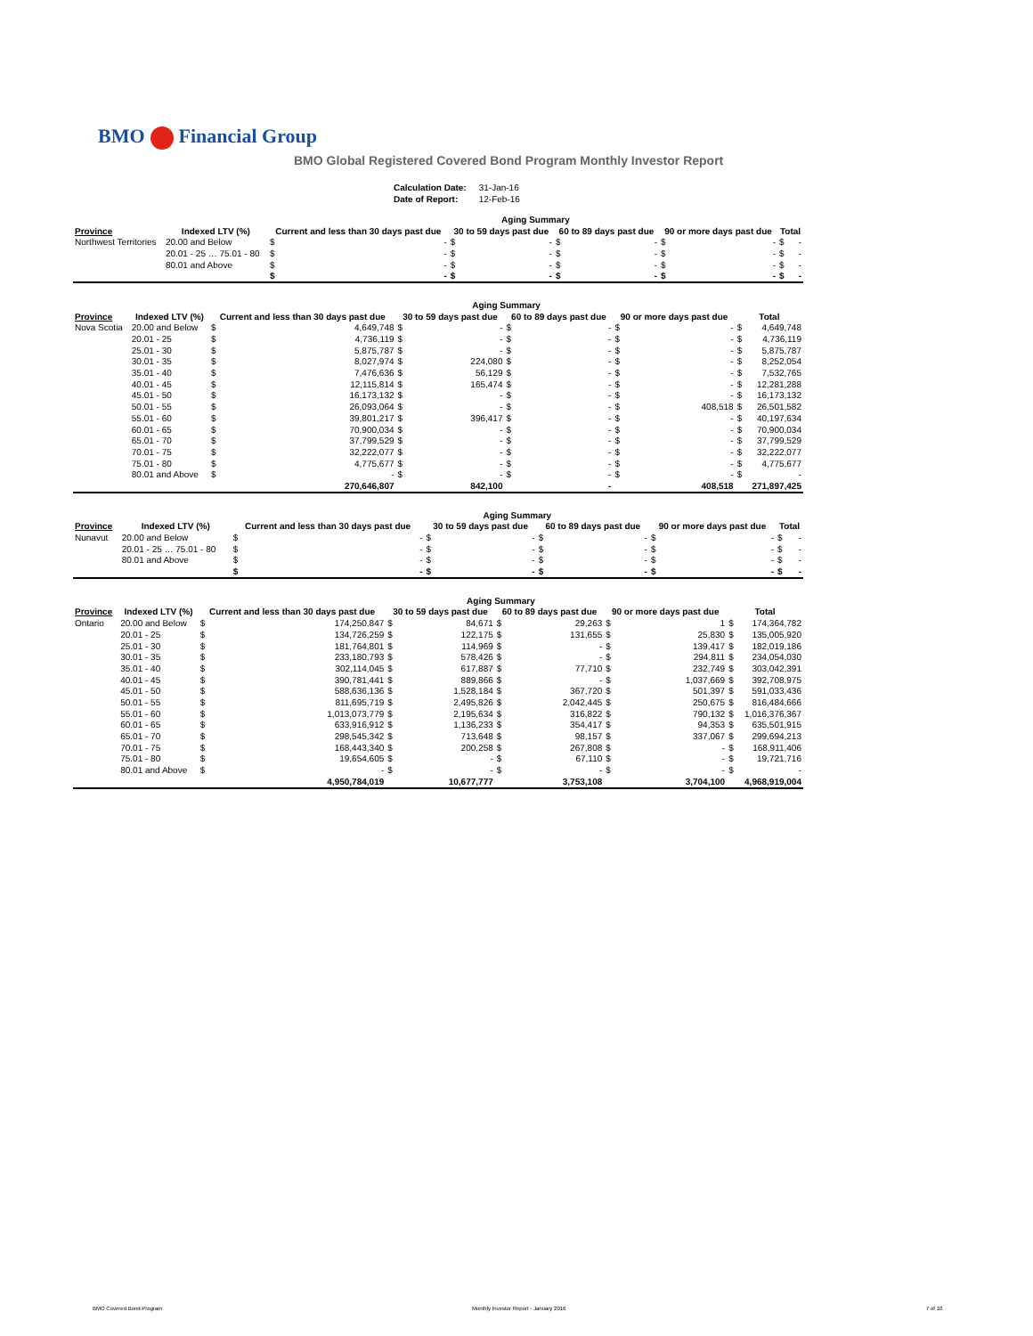BMO Financial Group
BMO Global Registered Covered Bond Program Monthly Investor Report
| Calculation Date: | 31-Jan-16 |
| Date of Report: | 12-Feb-16 |
| | | Aging Summary | | | | | | | | | |
| --- | --- | --- | --- | --- | --- | --- | --- | --- | --- | --- | --- |
| Province | Indexed LTV (%) | Current and less than 30 days past due | | 30 to 59 days past due | | 60 to 89 days past due | | 90 or more days past due | | Total | |
| Northwest Territories | 20.00 and Below | $ | - | $ | - | $ | - | $ | - | $ | - |
| | 20.01 - 25 … 75.01 - 80 | $ | - | $ | - | $ | - | $ | - | $ | - |
| | 80.01 and Above | $ | - | $ | - | $ | - | $ | - | $ | - |
| | | $ | - | $ | - | $ | - | $ | - | $ | - |
| | | Aging Summary | | | | | | | | | |
| --- | --- | --- | --- | --- | --- | --- | --- | --- | --- | --- | --- |
| Province | Indexed LTV (%) | Current and less than 30 days past due | | 30 to 59 days past due | | 60 to 89 days past due | | 90 or more days past due | | Total | |
| Nova Scotia | 20.00 and Below | $ | 4,649,748 | $ | - | $ | - | $ | - | $ | 4,649,748 |
| | 20.01 - 25 | $ | 4,736,119 | $ | - | $ | - | $ | - | $ | 4,736,119 |
| | 25.01 - 30 | $ | 5,875,787 | $ | - | $ | - | $ | - | $ | 5,875,787 |
| | 30.01 - 35 | $ | 8,027,974 | $ | 224,080 | $ | - | $ | - | $ | 8,252,054 |
| | 35.01 - 40 | $ | 7,476,636 | $ | 56,129 | $ | - | $ | - | $ | 7,532,765 |
| | 40.01 - 45 | $ | 12,115,814 | $ | 165,474 | $ | - | $ | - | $ | 12,281,288 |
| | 45.01 - 50 | $ | 16,173,132 | $ | - | $ | - | $ | - | $ | 16,173,132 |
| | 50.01 - 55 | $ | 26,093,064 | $ | - | $ | - | $ | 408,518 | $ | 26,501,582 |
| | 55.01 - 60 | $ | 39,801,217 | $ | 396,417 | $ | - | $ | - | $ | 40,197,634 |
| | 60.01 - 65 | $ | 70,900,034 | $ | - | $ | - | $ | - | $ | 70,900,034 |
| | 65.01 - 70 | $ | 37,799,529 | $ | - | $ | - | $ | - | $ | 37,799,529 |
| | 70.01 - 75 | $ | 32,222,077 | $ | - | $ | - | $ | - | $ | 32,222,077 |
| | 75.01 - 80 | $ | 4,775,677 | $ | - | $ | - | $ | - | $ | 4,775,677 |
| | 80.01 and Above | $ | - | $ | - | $ | - | $ | - | $ | - |
| | | | 270,646,807 | | 842,100 | | - | | 408,518 | | 271,897,425 |
| | | Aging Summary | | | | | | | | | |
| --- | --- | --- | --- | --- | --- | --- | --- | --- | --- | --- | --- |
| Province | Indexed LTV (%) | Current and less than 30 days past due | | 30 to 59 days past due | | 60 to 89 days past due | | 90 or more days past due | | Total | |
| Nunavut | 20.00 and Below | $ | - | $ | - | $ | - | $ | - | $ | - |
| | 20.01 - 25 … 75.01 - 80 | $ | - | $ | - | $ | - | $ | - | $ | - |
| | 80.01 and Above | $ | - | $ | - | $ | - | $ | - | $ | - |
| | | $ | - | $ | - | $ | - | $ | - | $ | - |
| | | Aging Summary | | | | | | | | | |
| --- | --- | --- | --- | --- | --- | --- | --- | --- | --- | --- | --- |
| Province | Indexed LTV (%) | Current and less than 30 days past due | | 30 to 59 days past due | | 60 to 89 days past due | | 90 or more days past due | | Total | |
| Ontario | 20.00 and Below | $ | 174,250,847 | $ | 84,671 | $ | 29,263 | $ | 1 | $ | 174,364,782 |
| | 20.01 - 25 | $ | 134,726,259 | $ | 122,175 | $ | 131,655 | $ | 25,830 | $ | 135,005,920 |
| | 25.01 - 30 | $ | 181,764,801 | $ | 114,969 | $ | - | $ | 139,417 | $ | 182,019,186 |
| | 30.01 - 35 | $ | 233,180,793 | $ | 578,426 | $ | - | $ | 294,811 | $ | 234,054,030 |
| | 35.01 - 40 | $ | 302,114,045 | $ | 617,887 | $ | 77,710 | $ | 232,749 | $ | 303,042,391 |
| | 40.01 - 45 | $ | 390,781,441 | $ | 889,866 | $ | - | $ | 1,037,669 | $ | 392,708,975 |
| | 45.01 - 50 | $ | 588,636,136 | $ | 1,528,184 | $ | 367,720 | $ | 501,397 | $ | 591,033,436 |
| | 50.01 - 55 | $ | 811,695,719 | $ | 2,495,826 | $ | 2,042,445 | $ | 250,675 | $ | 816,484,666 |
| | 55.01 - 60 | $ | 1,013,073,779 | $ | 2,195,634 | $ | 316,822 | $ | 790,132 | $ | 1,016,376,367 |
| | 60.01 - 65 | $ | 633,916,912 | $ | 1,136,233 | $ | 354,417 | $ | 94,353 | $ | 635,501,915 |
| | 65.01 - 70 | $ | 298,545,342 | $ | 713,648 | $ | 98,157 | $ | 337,067 | $ | 299,694,213 |
| | 70.01 - 75 | $ | 168,443,340 | $ | 200,258 | $ | 267,808 | $ | - | $ | 168,911,406 |
| | 75.01 - 80 | $ | 19,654,605 | $ | - | $ | 67,110 | $ | - | $ | 19,721,716 |
| | 80.01 and Above | $ | - | $ | - | $ | - | $ | - | $ | - |
| | | | 4,950,784,019 | | 10,677,777 | | 3,753,108 | | 3,704,100 | | 4,968,919,004 |
BMO Covered Bond Program
Monthly Investor Report - January 2016
7 of 10